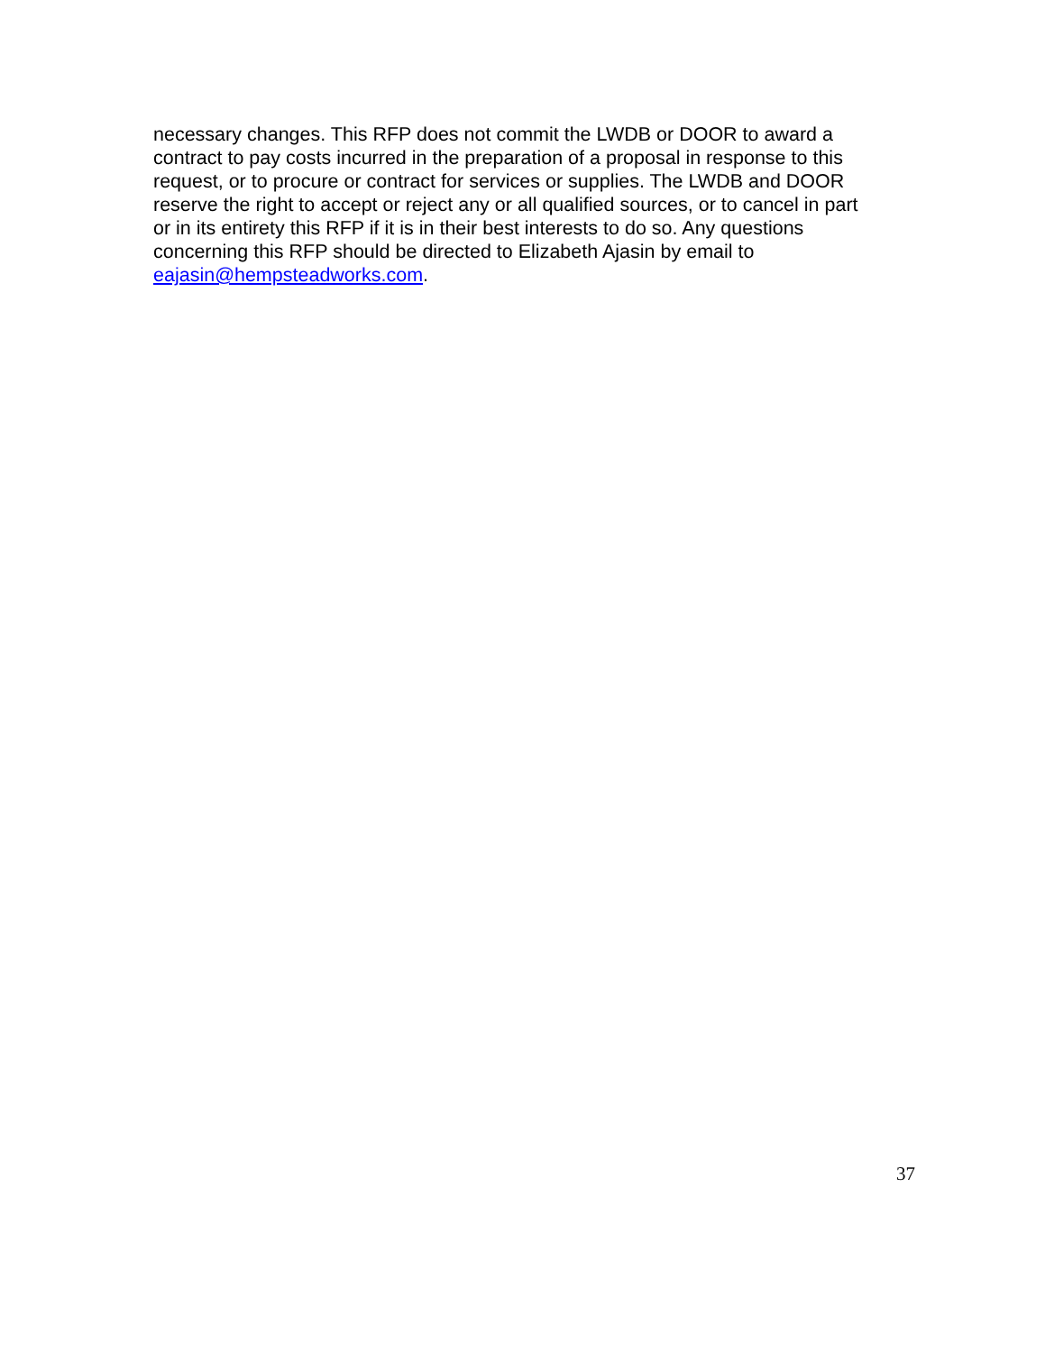necessary changes. This RFP does not commit the LWDB or DOOR to award a contract to pay costs incurred in the preparation of a proposal in response to this request, or to procure or contract for services or supplies. The LWDB and DOOR reserve the right to accept or reject any or all qualified sources, or to cancel in part or in its entirety this RFP if it is in their best interests to do so. Any questions concerning this RFP should be directed to Elizabeth Ajasin by email to eajasin@hempsteadworks.com.
37